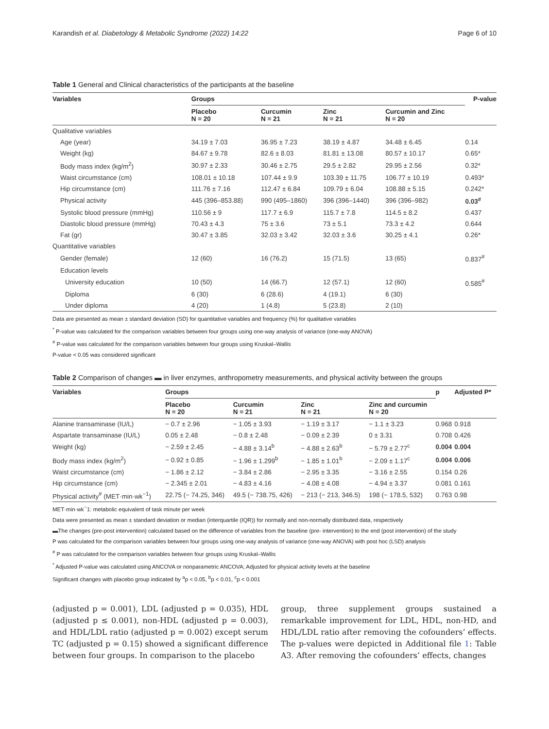Karandish et al. Diabetology & Metabolic Syndrome (2022) 14:22 Page 6 of 10
Table 1 General and Clinical characteristics of the participants at the baseline
| Variables | Groups | | | | P-value |
| --- | --- | --- | --- | --- | --- |
| | Placebo N = 20 | Curcumin N = 21 | Zinc N = 21 | Curcumin and Zinc N = 20 | |
| Qualitative variables | | | | | |
| Age (year) | 34.19 ± 7.03 | 36.95 ± 7.23 | 38.19 ± 4.87 | 34.48 ± 6.45 | 0.14 |
| Weight (kg) | 84.67 ± 9.78 | 82.6 ± 8.03 | 81.81 ± 13.08 | 80.57 ± 10.17 | 0.65* |
| Body mass index (kg/m<sup>2</sup>) | 30.97 ± 2.33 | 30.46 ± 2.75 | 29.5 ± 2.82 | 29.95 ± 2.56 | 0.32* |
| Waist circumstance (cm) | 108.01 ± 10.18 | 107.44 ± 9.9 | 103.39 ± 11.75 | 106.77 ± 10.19 | 0.493* |
| Hip circumstance (cm) | 111.76 ± 7.16 | 112.47 ± 6.84 | 109.79 ± 6.04 | 108.88 ± 5.15 | 0.242* |
| Physical activity | 445 (396–853.88) | 990 (495–1860) | 396 (396–1440) | 396 (396–982) | 0.03<sup>#</sup> |
| Systolic blood pressure (mmHg) | 110.56 ± 9 | 117.7 ± 6.9 | 115.7 ± 7.8 | 114.5 ± 8.2 | 0.437 |
| Diastolic blood pressure (mmHg) | 70.43 ± 4.3 | 75 ± 3.6 | 73 ± 5.1 | 73.3 ± 4.2 | 0.644 |
| Fat (gr) | 30.47 ± 3.85 | 32.03 ± 3.42 | 32.03 ± 3.6 | 30.25 ± 4.1 | 0.26* |
| Quantitative variables | | | | | |
| Gender (female) | 12 (60) | 16 (76.2) | 15 (71.5) | 13 (65) | 0.837<sup>#</sup> |
| Education levels | | | | | |
| University education | 10 (50) | 14 (66.7) | 12 (57.1) | 12 (60) | 0.585<sup>#</sup> |
| Diploma | 6 (30) | 6 (28.6) | 4 (19.1) | 6 (30) | |
| Under diploma | 4 (20) | 1 (4.8) | 5 (23.8) | 2 (10) | |
Data are presented as mean ± standard deviation (SD) for quantitative variables and frequency (%) for qualitative variables
<sup>*</sup> P-value was calculated for the comparison variables between four groups using one-way analysis of variance (one-way ANOVA)
<sup>#</sup> P-value was calculated for the comparison variables between four groups using Kruskal–Wallis
P-value < 0.05 was considered significant
Table 2 Comparison of changes ▬ in liver enzymes, anthropometry measurements, and physical activity between the groups
| Variables | Groups | | | | p | Adjusted P* |
| --- | --- | --- | --- | --- | --- | --- |
| | Placebo N = 20 | Curcumin N = 21 | Zinc N = 21 | Zinc and curcumin N = 20 | | |
| Alanine transaminase (IU/L) | − 0.7 ± 2.96 | − 1.05 ± 3.93 | − 1.19 ± 3.17 | − 1.1 ± 3.23 | 0.968 | 0.918 |
| Aspartate transaminase (IU/L) | 0.05 ± 2.48 | − 0.8 ± 2.48 | − 0.09 ± 2.39 | 0 ± 3.31 | 0.708 | 0.426 |
| Weight (kg) | − 2.59 ± 2.45 | − 4.88 ± 3.14<sup>b</sup> | − 4.88 ± 2.63<sup>b</sup> | − 5.79 ± 2.77<sup>c</sup> | 0.004 | 0.004 |
| Body mass index (kg/m<sup>2</sup>) | − 0.92 ± 0.85 | − 1.96 ± 1.299<sup>b</sup> | − 1.85 ± 1.01<sup>b</sup> | − 2.09 ± 1.17<sup>c</sup> | 0.004 | 0.006 |
| Waist circumstance (cm) | − 1.86 ± 2.12 | − 3.84 ± 2.86 | − 2.95 ± 3.35 | − 3.16 ± 2.55 | 0.154 | 0.26 |
| Hip circumstance (cm) | − 2.345 ± 2.01 | − 4.83 ± 4.16 | − 4.08 ± 4.08 | − 4.94 ± 3.37 | 0.081 | 0.161 |
| Physical activity<sup>#</sup> (MET·min·wk<sup>−1</sup>) | 22.75 (− 74.25, 346) | 49.5 (− 738.75, 426) | − 213 (− 213, 346.5) | 198 (− 178.5, 532) | 0.763 | 0.98 |
MET·min·wk¯1: metabolic equivalent of task minute per week
Data were presented as mean ± standard deviation or median (interquartile (IQR)) for normally and non-normally distributed data, respectively
▬The changes (pre-post intervention) calculated based on the difference of variables from the baseline (pre- intervention) to the end (post intervention) of the study
P was calculated for the comparison variables between four groups using one-way analysis of variance (one-way ANOVA) with post hoc (LSD) analysis
<sup>#</sup> P was calculated for the comparison variables between four groups using Kruskal–Wallis
<sup>*</sup> Adjusted P-value was calculated using ANCOVA or nonparametric ANCOVA; Adjusted for physical activity levels at the baseline
Significant changes with placebo group indicated by <sup>a</sup>p < 0.05, <sup>b</sup>p < 0.01, <sup>c</sup>p < 0.001
(adjusted p = 0.001), LDL (adjusted p = 0.035), HDL (adjusted p ≤ 0.001), non-HDL (adjusted p = 0.003), and HDL/LDL ratio (adjusted p = 0.002) except serum TC (adjusted p = 0.15) showed a significant difference between four groups. In comparison to the placebo
group, three supplement groups sustained a remarkable improvement for LDL, HDL, non-HD, and HDL/LDL ratio after removing the cofounders’ effects. The p-values were depicted in Additional file 1: Table A3. After removing the cofounders’ effects, changes